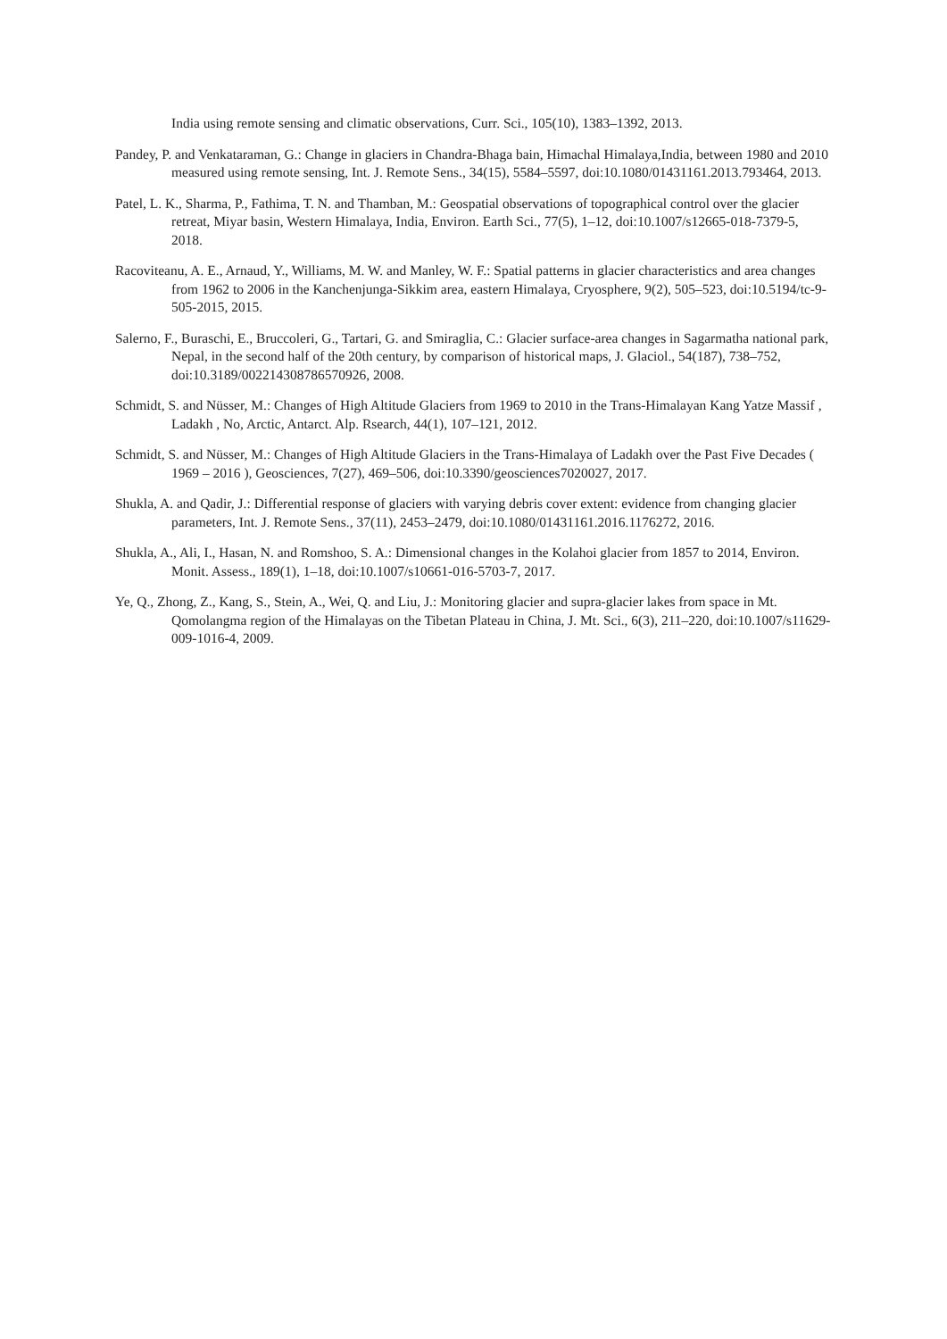India using remote sensing and climatic observations, Curr. Sci., 105(10), 1383–1392, 2013.
Pandey, P. and Venkataraman, G.: Change in glaciers in Chandra-Bhaga bain, Himachal Himalaya,India, between 1980 and 2010 measured using remote sensing, Int. J. Remote Sens., 34(15), 5584–5597, doi:10.1080/01431161.2013.793464, 2013.
Patel, L. K., Sharma, P., Fathima, T. N. and Thamban, M.: Geospatial observations of topographical control over the glacier retreat, Miyar basin, Western Himalaya, India, Environ. Earth Sci., 77(5), 1–12, doi:10.1007/s12665-018-7379-5, 2018.
Racoviteanu, A. E., Arnaud, Y., Williams, M. W. and Manley, W. F.: Spatial patterns in glacier characteristics and area changes from 1962 to 2006 in the Kanchenjunga-Sikkim area, eastern Himalaya, Cryosphere, 9(2), 505–523, doi:10.5194/tc-9-505-2015, 2015.
Salerno, F., Buraschi, E., Bruccoleri, G., Tartari, G. and Smiraglia, C.: Glacier surface-area changes in Sagarmatha national park, Nepal, in the second half of the 20th century, by comparison of historical maps, J. Glaciol., 54(187), 738–752, doi:10.3189/002214308786570926, 2008.
Schmidt, S. and Nüsser, M.: Changes of High Altitude Glaciers from 1969 to 2010 in the Trans-Himalayan Kang Yatze Massif , Ladakh , No, Arctic, Antarct. Alp. Rsearch, 44(1), 107–121, 2012.
Schmidt, S. and Nüsser, M.: Changes of High Altitude Glaciers in the Trans-Himalaya of Ladakh over the Past Five Decades ( 1969 – 2016 ), Geosciences, 7(27), 469–506, doi:10.3390/geosciences7020027, 2017.
Shukla, A. and Qadir, J.: Differential response of glaciers with varying debris cover extent: evidence from changing glacier parameters, Int. J. Remote Sens., 37(11), 2453–2479, doi:10.1080/01431161.2016.1176272, 2016.
Shukla, A., Ali, I., Hasan, N. and Romshoo, S. A.: Dimensional changes in the Kolahoi glacier from 1857 to 2014, Environ. Monit. Assess., 189(1), 1–18, doi:10.1007/s10661-016-5703-7, 2017.
Ye, Q., Zhong, Z., Kang, S., Stein, A., Wei, Q. and Liu, J.: Monitoring glacier and supra-glacier lakes from space in Mt. Qomolangma region of the Himalayas on the Tibetan Plateau in China, J. Mt. Sci., 6(3), 211–220, doi:10.1007/s11629-009-1016-4, 2009.